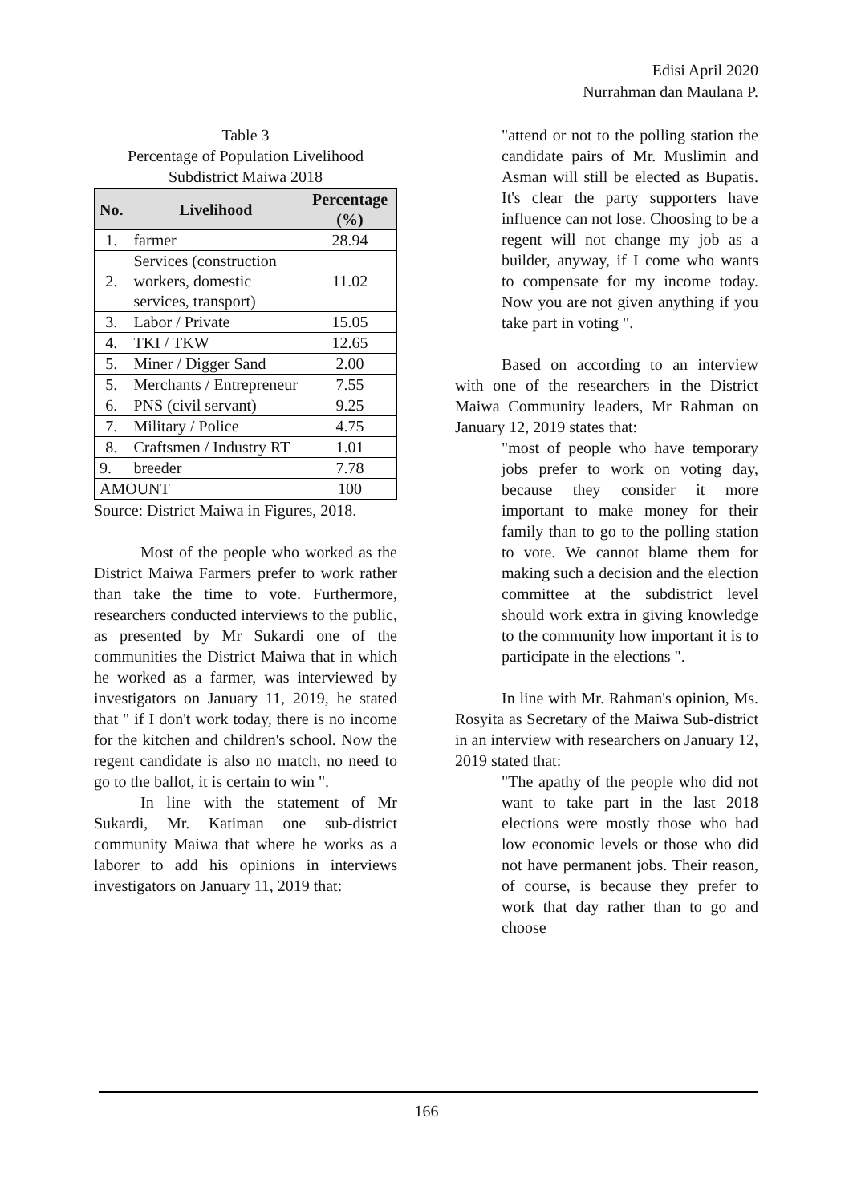Edisi April 2020
Nurrahman dan Maulana P.
Table 3
Percentage of Population Livelihood
Subdistrict Maiwa 2018
| No. | Livelihood | Percentage (%) |
| --- | --- | --- |
| 1. | farmer | 28.94 |
| 2. | Services (construction workers, domestic services, transport) | 11.02 |
| 3. | Labor / Private | 15.05 |
| 4. | TKI / TKW | 12.65 |
| 5. | Miner / Digger Sand | 2.00 |
| 5. | Merchants / Entrepreneur | 7.55 |
| 6. | PNS (civil servant) | 9.25 |
| 7. | Military / Police | 4.75 |
| 8. | Craftsmen / Industry RT | 1.01 |
| 9. | breeder | 7.78 |
| AMOUNT | | 100 |
Source: District Maiwa in Figures, 2018.
Most of the people who worked as the District Maiwa Farmers prefer to work rather than take the time to vote. Furthermore, researchers conducted interviews to the public, as presented by Mr Sukardi one of the communities the District Maiwa that in which he worked as a farmer, was interviewed by investigators on January 11, 2019, he stated that " if I don't work today, there is no income for the kitchen and children's school. Now the regent candidate is also no match, no need to go to the ballot, it is certain to win ".
In line with the statement of Mr Sukardi, Mr. Katiman one sub-district community Maiwa that where he works as a laborer to add his opinions in interviews investigators on January 11, 2019 that:
"attend or not to the polling station the candidate pairs of Mr. Muslimin and Asman will still be elected as Bupatis. It's clear the party supporters have influence can not lose. Choosing to be a regent will not change my job as a builder, anyway, if I come who wants to compensate for my income today. Now you are not given anything if you take part in voting ".
Based on according to an interview with one of the researchers in the District Maiwa Community leaders, Mr Rahman on January 12, 2019 states that:
"most of people who have temporary jobs prefer to work on voting day, because they consider it more important to make money for their family than to go to the polling station to vote. We cannot blame them for making such a decision and the election committee at the subdistrict level should work extra in giving knowledge to the community how important it is to participate in the elections ".
In line with Mr. Rahman's opinion, Ms. Rosyita as Secretary of the Maiwa Sub-district in an interview with researchers on January 12, 2019 stated that:
"The apathy of the people who did not want to take part in the last 2018 elections were mostly those who had low economic levels or those who did not have permanent jobs. Their reason, of course, is because they prefer to work that day rather than to go and choose
166